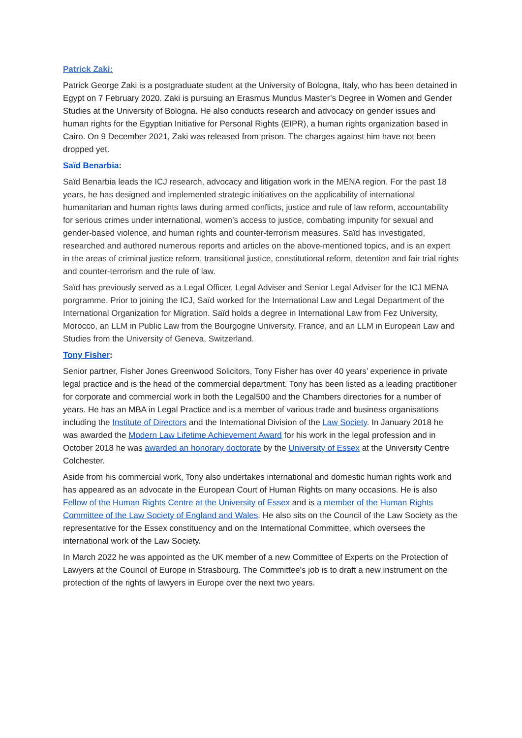Patrick Zaki:
Patrick George Zaki is a postgraduate student at the University of Bologna, Italy, who has been detained in Egypt on 7 February 2020. Zaki is pursuing an Erasmus Mundus Master’s Degree in Women and Gender Studies at the University of Bologna. He also conducts research and advocacy on gender issues and human rights for the Egyptian Initiative for Personal Rights (EIPR), a human rights organization based in Cairo. On 9 December 2021, Zaki was released from prison. The charges against him have not been dropped yet.
Saïd Benarbia:
Saïd Benarbia leads the ICJ research, advocacy and litigation work in the MENA region. For the past 18 years, he has designed and implemented strategic initiatives on the applicability of international humanitarian and human rights laws during armed conflicts, justice and rule of law reform, accountability for serious crimes under international, women’s access to justice, combating impunity for sexual and gender-based violence, and human rights and counter-terrorism measures. Saïd has investigated, researched and authored numerous reports and articles on the above-mentioned topics, and is an expert in the areas of criminal justice reform, transitional justice, constitutional reform, detention and fair trial rights and counter-terrorism and the rule of law.
Saïd has previously served as a Legal Officer, Legal Adviser and Senior Legal Adviser for the ICJ MENA porgramme. Prior to joining the ICJ, Saïd worked for the International Law and Legal Department of the International Organization for Migration. Saïd holds a degree in International Law from Fez University, Morocco, an LLM in Public Law from the Bourgogne University, France, and an LLM in European Law and Studies from the University of Geneva, Switzerland.
Tony Fisher:
Senior partner, Fisher Jones Greenwood Solicitors, Tony Fisher has over 40 years’ experience in private legal practice and is the head of the commercial department. Tony has been listed as a leading practitioner for corporate and commercial work in both the Legal500 and the Chambers directories for a number of years. He has an MBA in Legal Practice and is a member of various trade and business organisations including the Institute of Directors and the International Division of the Law Society. In January 2018 he was awarded the Modern Law Lifetime Achievement Award for his work in the legal profession and in October 2018 he was awarded an honorary doctorate by the University of Essex at the University Centre Colchester.
Aside from his commercial work, Tony also undertakes international and domestic human rights work and has appeared as an advocate in the European Court of Human Rights on many occasions. He is also Fellow of the Human Rights Centre at the University of Essex and is a member of the Human Rights Committee of the Law Society of England and Wales. He also sits on the Council of the Law Society as the representative for the Essex constituency and on the International Committee, which oversees the international work of the Law Society.
In March 2022 he was appointed as the UK member of a new Committee of Experts on the Protection of Lawyers at the Council of Europe in Strasbourg. The Committee’s job is to draft a new instrument on the protection of the rights of lawyers in Europe over the next two years.